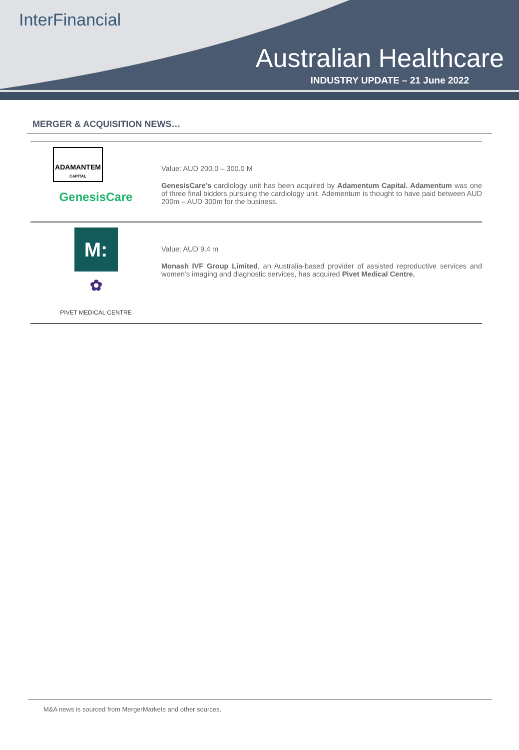Inter Financial
Australian Healthcare
INDUSTRY UPDATE – 21 June 2022
MERGER & ACQUISITION NEWS…
ADAMANTEM
CAPITAL
GenesisCare
Value: AUD 200.0 – 300.0 M
GenesisCare’s cardiology unit has been acquired by Adamentum Capital. Adamentum was one of three final bidders pursuing the cardiology unit. Adementum is thought to have paid between AUD 200m – AUD 300m for the business.
M:
✿
PIVET MEDICAL CENTRE
Value: AUD 9.4 m
Monash IVF Group Limited, an Australia-based provider of assisted reproductive services and women’s imaging and diagnostic services, has acquired Pivet Medical Centre.
M&A news is sourced from MergerMarkets and other sources.